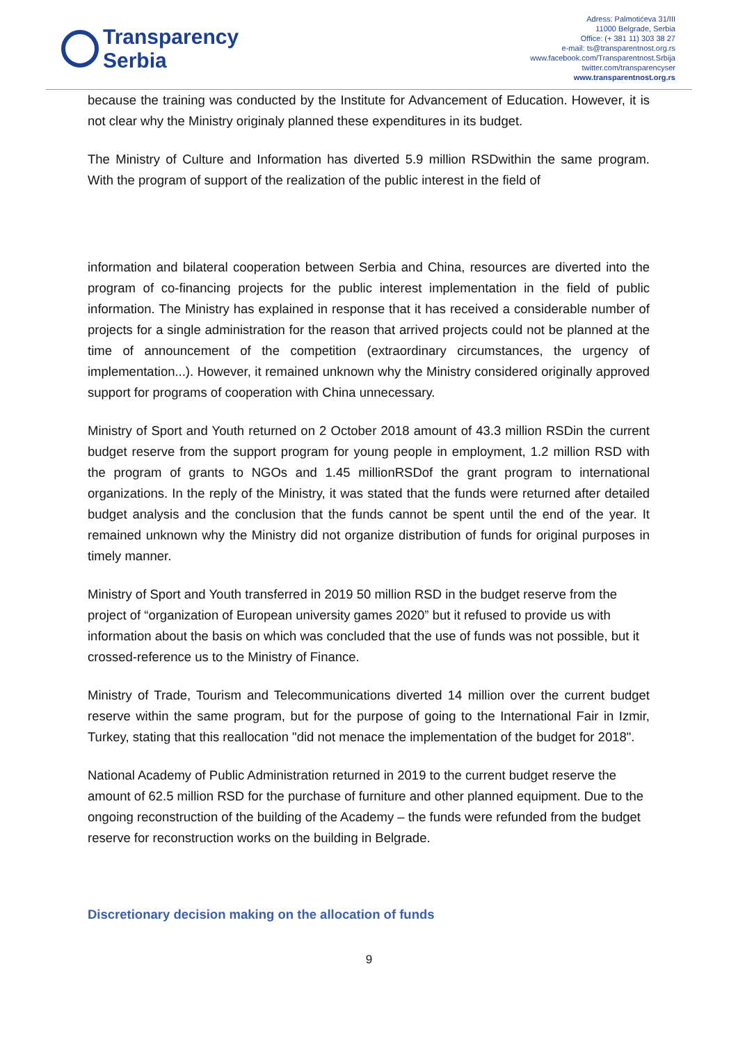Transparency
Serbia
Adress: Palmotićeva 31/III
11000 Belgrade, Serbia
Office: (+ 381 11) 303 38 27
e-mail: ts@transparentnost.org.rs
www.facebook.com/Transparentnost.Srbija
twitter.com/transparencyser
www.transparentnost.org.rs
because the training was conducted by the Institute for Advancement of Education. However, it is not clear why the Ministry originaly planned these expenditures in its budget.
The Ministry of Culture and Information has diverted 5.9 million RSDwithin the same program. With the program of support of the realization of the public interest in the field of
information and bilateral cooperation between Serbia and China, resources are diverted into the program of co-financing projects for the public interest implementation in the field of public information. The Ministry has explained in response that it has received a considerable number of projects for a single administration for the reason that arrived projects could not be planned at the time of announcement of the competition (extraordinary circumstances, the urgency of implementation...). However, it remained unknown why the Ministry considered originally approved support for programs of cooperation with China unnecessary.
Ministry of Sport and Youth returned on 2 October 2018 amount of 43.3 million RSDin the current budget reserve from the support program for young people in employment, 1.2 million RSD with the program of grants to NGOs and 1.45 millionRSDof the grant program to international organizations. In the reply of the Ministry, it was stated that the funds were returned after detailed budget analysis and the conclusion that the funds cannot be spent until the end of the year. It remained unknown why the Ministry did not organize distribution of funds for original purposes in timely manner.
Ministry of Sport and Youth transferred in 2019 50 million RSD in the budget reserve from the project of “organization of European university games 2020” but it refused to provide us with information about the basis on which was concluded that the use of funds was not possible, but it crossed-reference us to the Ministry of Finance.
Ministry of Trade, Tourism and Telecommunications diverted 14 million over the current budget reserve within the same program, but for the purpose of going to the International Fair in Izmir, Turkey, stating that this reallocation "did not menace the implementation of the budget for 2018".
National Academy of Public Administration returned in 2019 to the current budget reserve the amount of 62.5 million RSD for the purchase of furniture and other planned equipment. Due to the ongoing reconstruction of the building of the Academy – the funds were refunded from the budget reserve for reconstruction works on the building in Belgrade.
Discretionary decision making on the allocation of funds
9